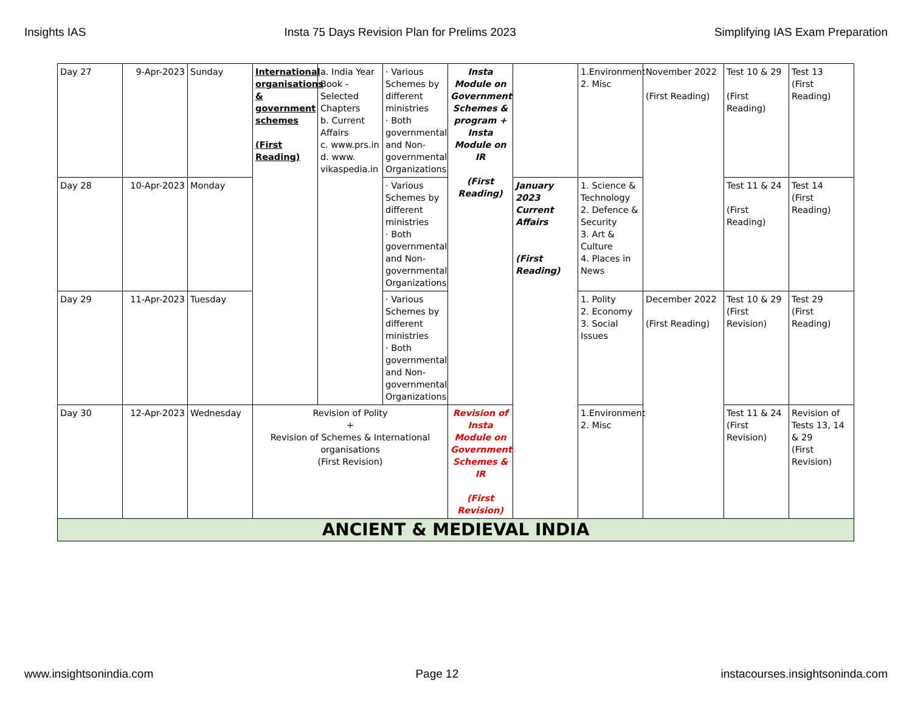Insights IAS Insta 75 Days Revision Plan for Prelims 2023 Simplifying IAS Exam Preparation
| Day 27 | 9-Apr-2023 | Sunday | International organisations & government schemes (First Reading) | a. India Year Book - Selected Chapters b. Current Affairs c. www.prs.in d. www. vikaspedia.in | · Various Schemes by different ministries · Both governmental and Non-governmental Organizations | Insta Module on Government Schemes & program + Insta Module on IR (First Reading) | | 1.Environment 2. Misc | November 2022 (First Reading) | Test 10 & 29 (First Reading) | Test 13 (First Reading) |
| Day 28 | 10-Apr-2023 | Monday | | | · Various Schemes by different ministries · Both governmental and Non-governmental Organizations | | January 2023 Current Affairs (First Reading) | 1. Science & Technology 2. Defence & Security 3. Art & Culture 4. Places in News | | Test 11 & 24 (First Reading) | Test 14 (First Reading) |
| Day 29 | 11-Apr-2023 | Tuesday | | | · Various Schemes by different ministries · Both governmental and Non-governmental Organizations | | | 1. Polity 2. Economy 3. Social Issues | December 2022 (First Reading) | Test 10 & 29 (First Revision) | Test 29 (First Reading) |
| Day 30 | 12-Apr-2023 | Wednesday | Revision of Polity + Revision of Schemes & International organisations (First Revision) | | | Revision of Insta Module on Government Schemes & IR (First Revision) | | 1.Environment 2. Misc | | Test 11 & 24 (First Revision) | Revision of Tests 13, 14 & 29 (First Revision) |
| ANCIENT & MEDIEVAL INDIA | | | | | | | | | | | |
www.insightsonindia.com Page 12 instacourses.insightsoninda.com